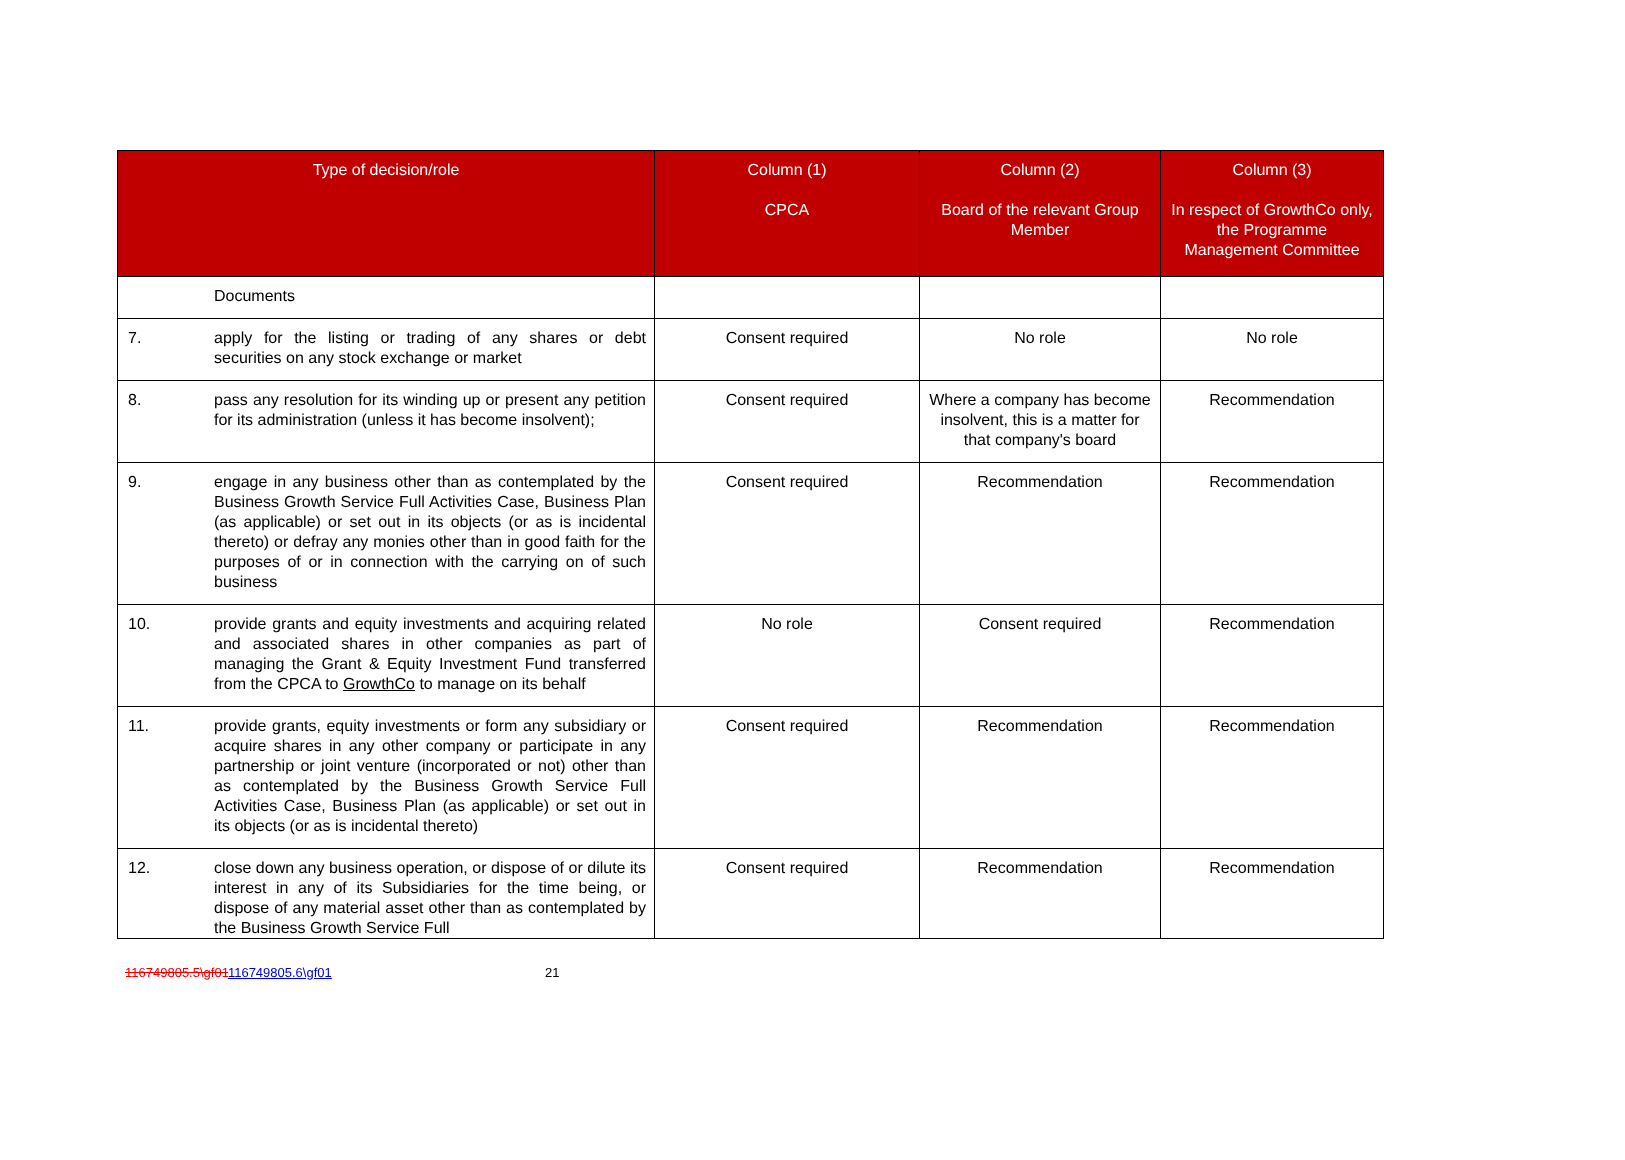| Type of decision/role | | Column (1) CPCA | Column (2) Board of the relevant Group Member | Column (3) In respect of GrowthCo only, the Programme Management Committee |
| --- | --- | --- | --- | --- |
| | Documents | | | |
| 7. | apply for the listing or trading of any shares or debt securities on any stock exchange or market | Consent required | No role | No role |
| 8. | pass any resolution for its winding up or present any petition for its administration (unless it has become insolvent); | Consent required | Where a company has become insolvent, this is a matter for that company's board | Recommendation |
| 9. | engage in any business other than as contemplated by the Business Growth Service Full Activities Case, Business Plan (as applicable) or set out in its objects (or as is incidental thereto) or defray any monies other than in good faith for the purposes of or in connection with the carrying on of such business | Consent required | Recommendation | Recommendation |
| 10. | provide grants and equity investments and acquiring related and associated shares in other companies as part of managing the Grant & Equity Investment Fund transferred from the CPCA to GrowthCo to manage on its behalf | No role | Consent required | Recommendation |
| 11. | provide grants, equity investments or form any subsidiary or acquire shares in any other company or participate in any partnership or joint venture (incorporated or not) other than as contemplated by the Business Growth Service Full Activities Case, Business Plan (as applicable) or set out in its objects (or as is incidental thereto) | Consent required | Recommendation | Recommendation |
| 12. | close down any business operation, or dispose of or dilute its interest in any of its Subsidiaries for the time being, or dispose of any material asset other than as contemplated by the Business Growth Service Full | Consent required | Recommendation | Recommendation |
116749805.5\gf01116749805.6\gf01 21